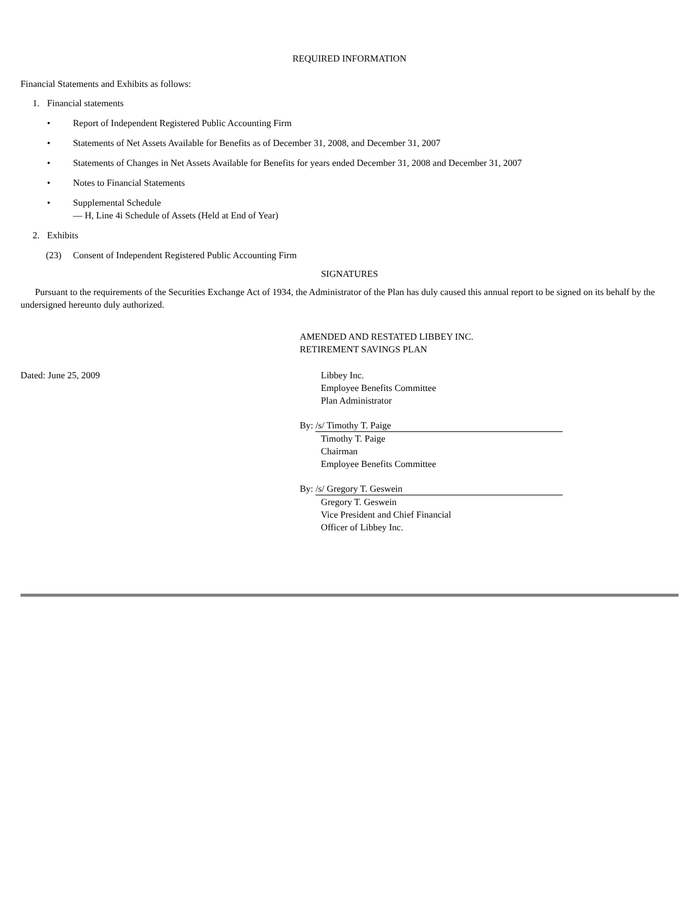REQUIRED INFORMATION
Financial Statements and Exhibits as follows:
1. Financial statements
• Report of Independent Registered Public Accounting Firm
• Statements of Net Assets Available for Benefits as of December 31, 2008, and December 31, 2007
• Statements of Changes in Net Assets Available for Benefits for years ended December 31, 2008 and December 31, 2007
• Notes to Financial Statements
• Supplemental Schedule
— H, Line 4i Schedule of Assets (Held at End of Year)
2. Exhibits
(23) Consent of Independent Registered Public Accounting Firm
SIGNATURES
Pursuant to the requirements of the Securities Exchange Act of 1934, the Administrator of the Plan has duly caused this annual report to be signed on its behalf by the undersigned hereunto duly authorized.
AMENDED AND RESTATED LIBBEY INC.
RETIREMENT SAVINGS PLAN
Dated: June 25, 2009 Libbey Inc.
Employee Benefits Committee
Plan Administrator
By: /s/ Timothy T. Paige
Timothy T. Paige
Chairman
Employee Benefits Committee
By: /s/ Gregory T. Geswein
Gregory T. Geswein
Vice President and Chief Financial
Officer of Libbey Inc.